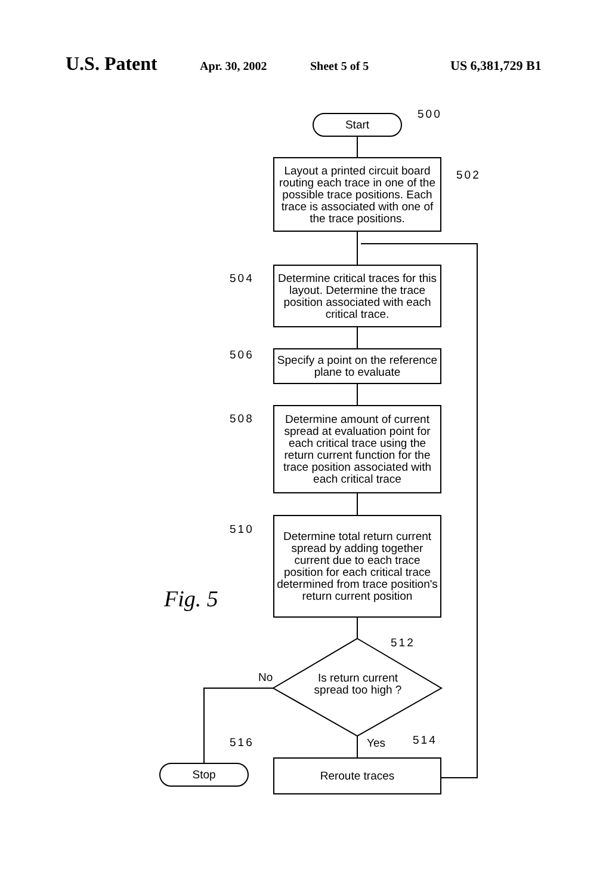U.S. Patent Apr. 30, 2002 Sheet 5 of 5 US 6,381,729 B1
500
Start
Layout a printed circuit board routing each trace in one of the possible trace positions. Each trace is associated with one of the trace positions.
502
504
Determine critical traces for this layout. Determine the trace position associated with each critical trace.
506
Specify a point on the reference plane to evaluate
508
Determine amount of current spread at evaluation point for each critical trace using the return current function for the trace position associated with each critical trace
510
Determine total return current spread by adding together current due to each trace position for each critical trace determined from trace position's return current position
Fig. 5
512
No
Is return current spread too high ?
Yes 514
516
Stop Reroute traces